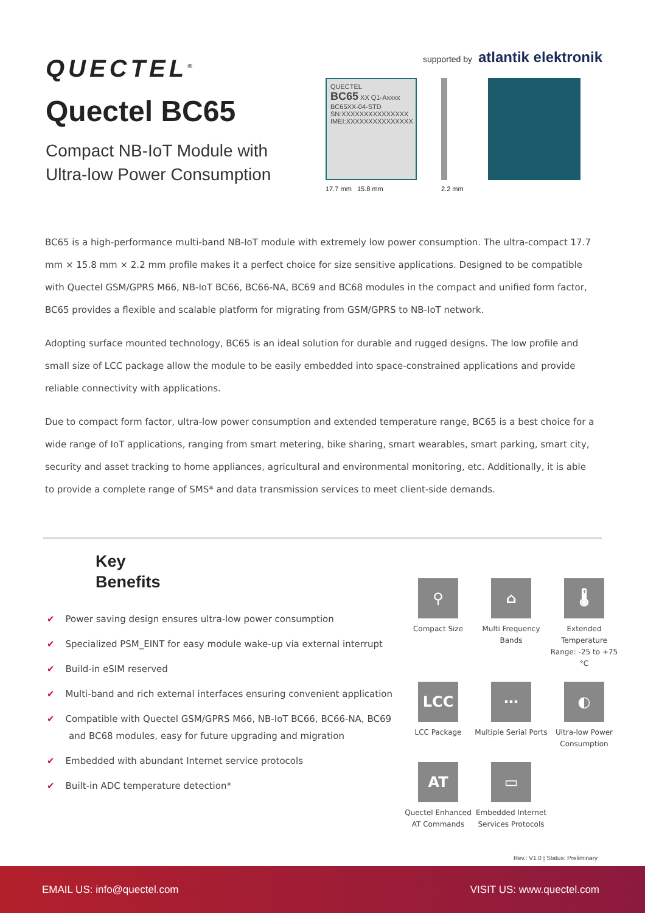QUECTEL<sup>®</sup>
Quectel BC65
Compact NB-IoT Module with
Ultra-low Power Consumption
supported by atlantik elektronik
QUECTEL
BC65 XX Q1-Axxxx
BC65XX-04-STD
SN:XXXXXXXXXXXXXXX
IMEI:XXXXXXXXXXXXXXX
17.7 mm 15.8 mm
2.2 mm
BC65 is a high-performance multi-band NB-IoT module with extremely low power consumption. The ultra-compact 17.7 mm × 15.8 mm × 2.2 mm profile makes it a perfect choice for size sensitive applications. Designed to be compatible with Quectel GSM/GPRS M66, NB-IoT BC66, BC66-NA, BC69 and BC68 modules in the compact and unified form factor, BC65 provides a flexible and scalable platform for migrating from GSM/GPRS to NB-IoT network.
Adopting surface mounted technology, BC65 is an ideal solution for durable and rugged designs. The low profile and small size of LCC package allow the module to be easily embedded into space-constrained applications and provide reliable connectivity with applications.
Due to compact form factor, ultra-low power consumption and extended temperature range, BC65 is a best choice for a wide range of IoT applications, ranging from smart metering, bike sharing, smart wearables, smart parking, smart city, security and asset tracking to home appliances, agricultural and environmental monitoring, etc. Additionally, it is able to provide a complete range of SMS* and data transmission services to meet client-side demands.
Key
Benefits
✔ Power saving design ensures ultra-low power consumption
✔ Specialized PSM_EINT for easy module wake-up via external interrupt
✔ Build-in eSIM reserved
✔ Multi-band and rich external interfaces ensuring convenient application
✔ Compatible with Quectel GSM/GPRS M66, NB-IoT BC66, BC66-NA, BC69 and BC68 modules, easy for future upgrading and migration
✔ Embedded with abundant Internet service protocols
✔ Built-in ADC temperature detection*
⚲
Compact Size
⌂
Multi Frequency Bands
🌡
Extended Temperature Range: -25 to +75 °C
LCC
LCC Package
⋯
Multiple Serial Ports
◐
Ultra-low Power Consumption
AT
Quectel Enhanced AT Commands
▭
Embedded Internet Services Protocols
Rev.: V1.0 | Status: Preliminary
EMAIL US: info@quectel.com VISIT US: www.quectel.com